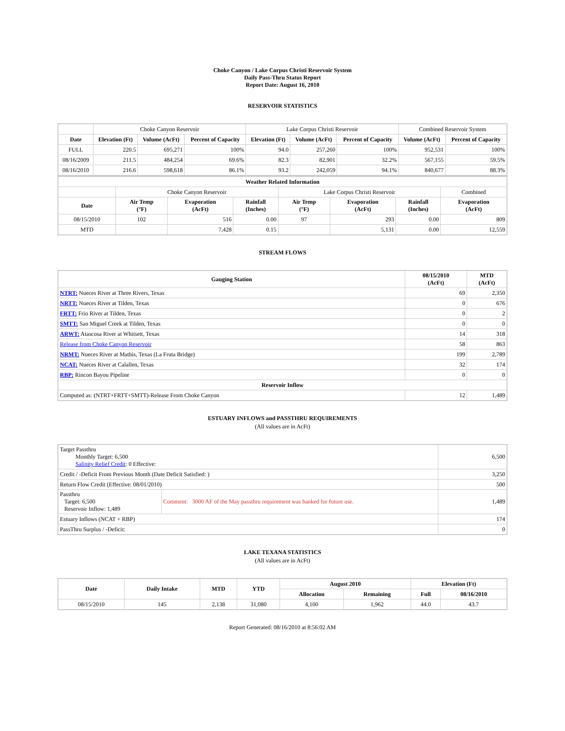Choke Canyon / Lake Corpus Christi Reservoir System
Daily Pass-Thru Status Report
Report Date: August 16, 2010
RESERVOIR STATISTICS
| | Choke Canyon Reservoir | | | Lake Corpus Christi Reservoir | | | Combined Reservoir System | |
| Date | Elevation (Ft) | Volume (AcFt) | Percent of Capacity | Elevation (Ft) | Volume (AcFt) | Percent of Capacity | Volume (AcFt) | Percent of Capacity |
| FULL | 220.5 | 695,271 | 100% | 94.0 | 257,260 | 100% | 952,531 | 100% |
| 08/16/2009 | 211.5 | 484,254 | 69.6% | 82.3 | 82,901 | 32.2% | 567,155 | 59.5% |
| 08/16/2010 | 216.6 | 598,618 | 86.1% | 93.2 | 242,059 | 94.1% | 840,677 | 88.3% |
| Weather Related Information | | | | | | | |
| --- | --- | --- | --- | --- | --- | --- | --- |
| | Choke Canyon Reservoir | | | Lake Corpus Christi Reservoir | | | Combined |
| Date | Air Temp (°F) | Evaporation (AcFt) | Rainfall (Inches) | Air Temp (°F) | Evaporation (AcFt) | Rainfall (Inches) | Evaporation (AcFt) |
| 08/15/2010 | 102 | 516 | 0.00 | 97 | 293 | 0.00 | 809 |
| MTD | | 7,428 | 0.15 | | 5,131 | 0.00 | 12,559 |
STREAM FLOWS
| Gauging Station | 08/15/2010 (AcFt) | MTD (AcFt) |
| --- | --- | --- |
| NTRT: Nueces River at Three Rivers, Texas | 69 | 2,350 |
| NRTT: Nueces River at Tilden, Texas | 0 | 676 |
| FRTT: Frio River at Tilden, Texas | 0 | 2 |
| SMTT: San Miguel Creek at Tilden, Texas | 0 | 0 |
| ARWT: Atascosa River at Whitsett, Texas | 14 | 318 |
| Release from Choke Canyon Reservoir | 58 | 863 |
| NRMT: Nueces River at Mathis, Texas (La Fruta Bridge) | 199 | 2,789 |
| NCAT: Nueces River at Calallen, Texas | 32 | 174 |
| RBP: Rincon Bayou Pipeline | 0 | 0 |
| Reservoir Inflow | | |
| Computed as: (NTRT+FRTT+SMTT)-Release From Choke Canyon | 12 | 1,489 |
ESTUARY INFLOWS and PASSTHRU REQUIREMENTS
(All values are in AcFt)
| Target Passthru Monthly Target: 6,500 Salinity Relief Credit : 0 Effective: | | 6,500 |
| Credit / -Deficit From Previous Month (Date Deficit Satisfied: ) | | 3,250 |
| Return Flow Credit (Effective: 08/01/2010) | | 500 |
| Passthru Target: 6,500 Reservoir Inflow: 1,489 | Comment: 3000 AF of the May passthru requirement was banked for future use. | 1,489 |
| Estuary Inflows (NCAT + RBP) | | 174 |
| PassThru Surplus / -Deficit: | | 0 |
LAKE TEXANA STATISTICS
(All values are in AcFt)
| Date | Daily Intake | MTD | YTD | August 2010 | | Elevation (Ft) | |
| --- | --- | --- | --- | --- | --- | --- | --- |
| | | | | Allocation | Remaining | Full | 08/16/2010 |
| 08/15/2010 | 145 | 2,138 | 31,080 | 4,100 | 1,962 | 44.0 | 43.7 |
Report Generated: 08/16/2010 at 8:56:02 AM